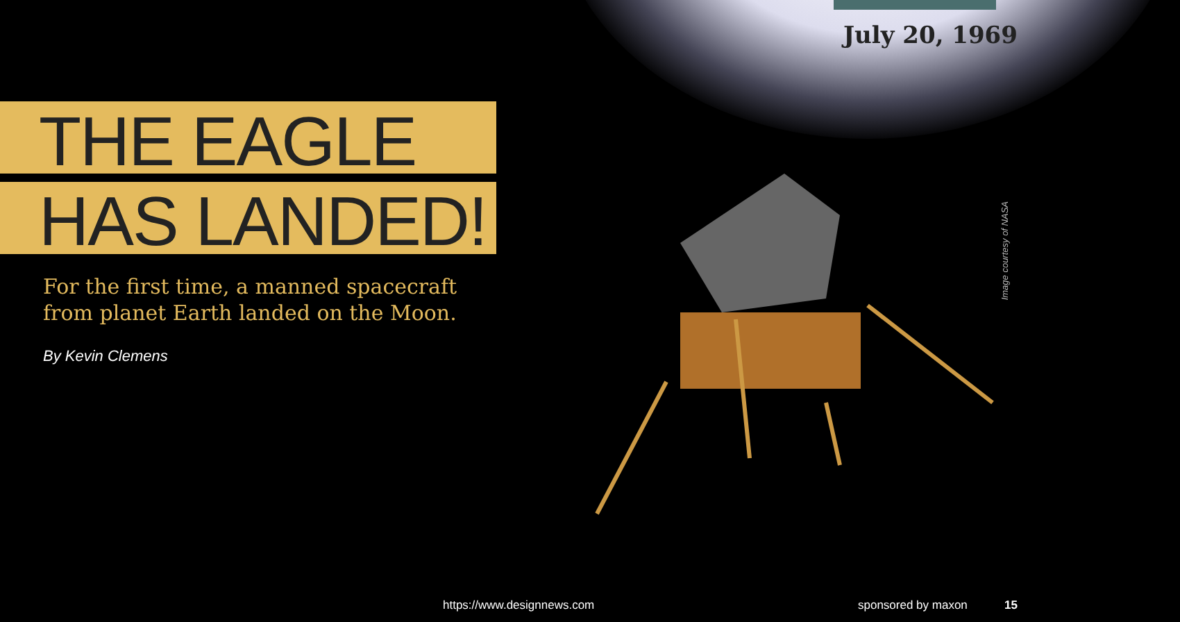July 20, 1969
THE EAGLE
HAS LANDED!
For the first time, a manned spacecraft
from planet Earth landed on the Moon.
By Kevin Clemens
Image courtesy of NASA
https://www.designnews.com sponsored by maxon 15